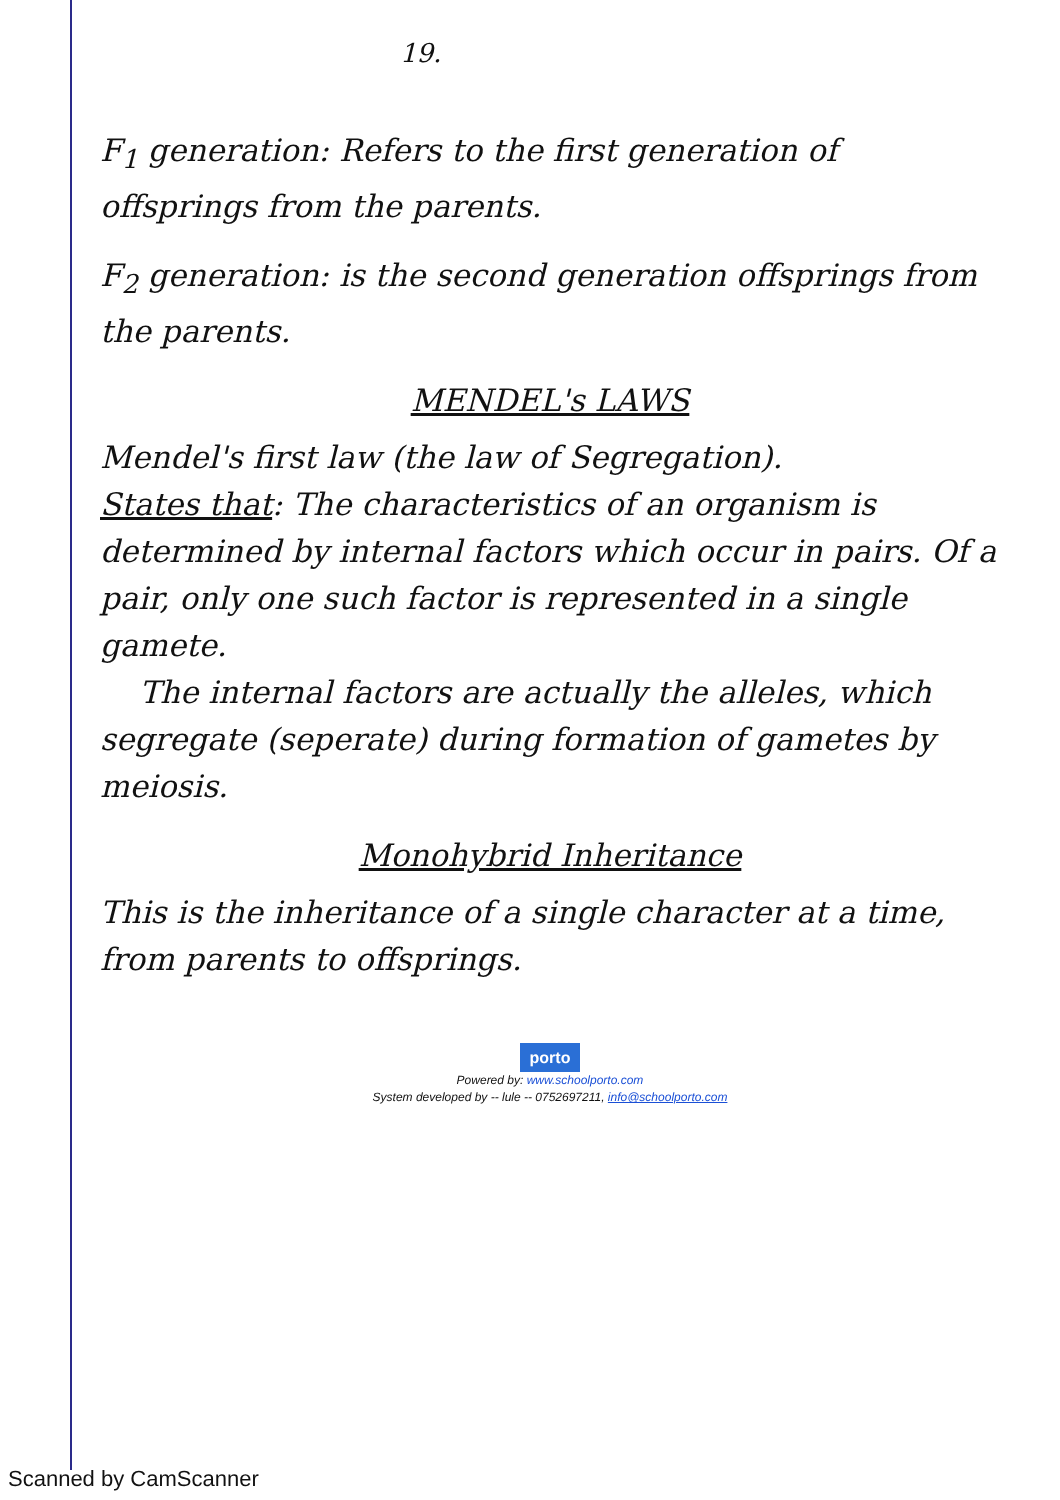19.
F<sub>1</sub> generation: Refers to the first generation of offsprings from the parents.
F<sub>2</sub> generation: is the second generation offsprings from the parents.
MENDEL's LAWS
Mendel's first law (the law of Segregation).
States that: The characteristics of an organism is determined by internal factors which occur in pairs. Of a pair, only one such factor is represented in a single gamete.
The internal factors are actually the alleles, which segregate (seperate) during formation of gametes by meiosis.
Monohybrid Inheritance
This is the inheritance of a single character at a time, from parents to offsprings.
porto
Powered by: www.schoolporto.com
System developed by -- lule -- 0752697211, info@schoolporto.com
Scanned by CamScanner